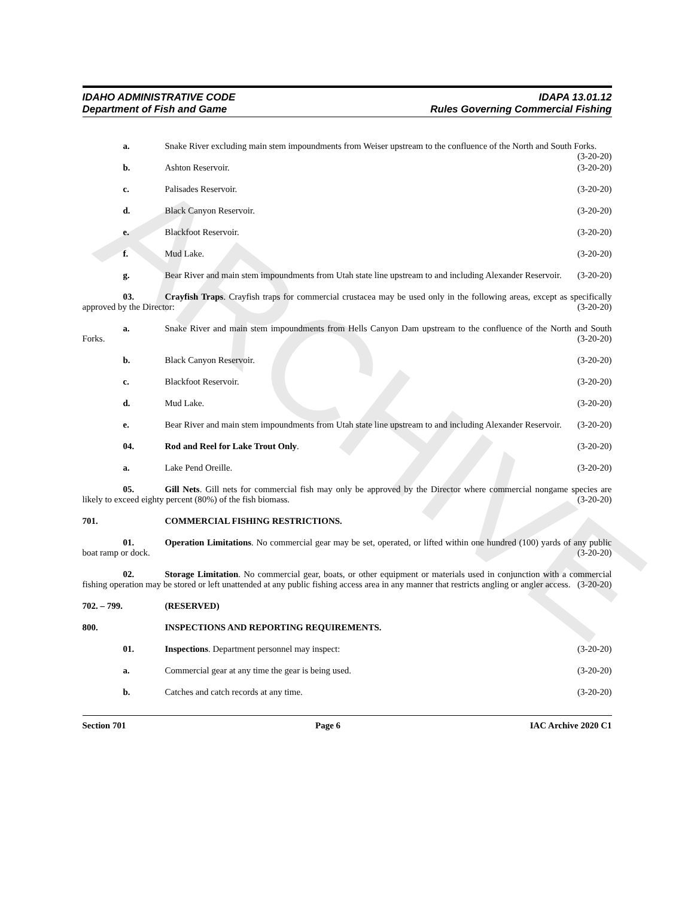ARCHIVE
IDAHO ADMINISTRATIVE CODE
Department of Fish and Game
IDAPA 13.01.12
Rules Governing Commercial Fishing
a. Snake River excluding main stem impoundments from Weiser upstream to the confluence of the North and South Forks. (3-20-20)
b. Ashton Reservoir. (3-20-20)
c. Palisades Reservoir. (3-20-20)
d. Black Canyon Reservoir. (3-20-20)
e. Blackfoot Reservoir. (3-20-20)
f. Mud Lake. (3-20-20)
g. Bear River and main stem impoundments from Utah state line upstream to and including Alexander Reservoir. (3-20-20)
03. Crayfish Traps. Crayfish traps for commercial crustacea may be used only in the following areas, except as specifically approved by the Director: (3-20-20)
a. Snake River and main stem impoundments from Hells Canyon Dam upstream to the confluence of the North and South Forks. (3-20-20)
b. Black Canyon Reservoir. (3-20-20)
c. Blackfoot Reservoir. (3-20-20)
d. Mud Lake. (3-20-20)
e. Bear River and main stem impoundments from Utah state line upstream to and including Alexander Reservoir. (3-20-20)
04. Rod and Reel for Lake Trout Only. (3-20-20)
a. Lake Pend Oreille. (3-20-20)
05. Gill Nets. Gill nets for commercial fish may only be approved by the Director where commercial nongame species are likely to exceed eighty percent (80%) of the fish biomass. (3-20-20)
701. COMMERCIAL FISHING RESTRICTIONS.
01. Operation Limitations. No commercial gear may be set, operated, or lifted within one hundred (100) yards of any public boat ramp or dock. (3-20-20)
02. Storage Limitation. No commercial gear, boats, or other equipment or materials used in conjunction with a commercial fishing operation may be stored or left unattended at any public fishing access area in any manner that restricts angling or angler access. (3-20-20)
702. – 799. (RESERVED)
800. INSPECTIONS AND REPORTING REQUIREMENTS.
01. Inspections. Department personnel may inspect: (3-20-20)
a. Commercial gear at any time the gear is being used. (3-20-20)
b. Catches and catch records at any time. (3-20-20)
Section 701 Page 6 IAC Archive 2020 C1